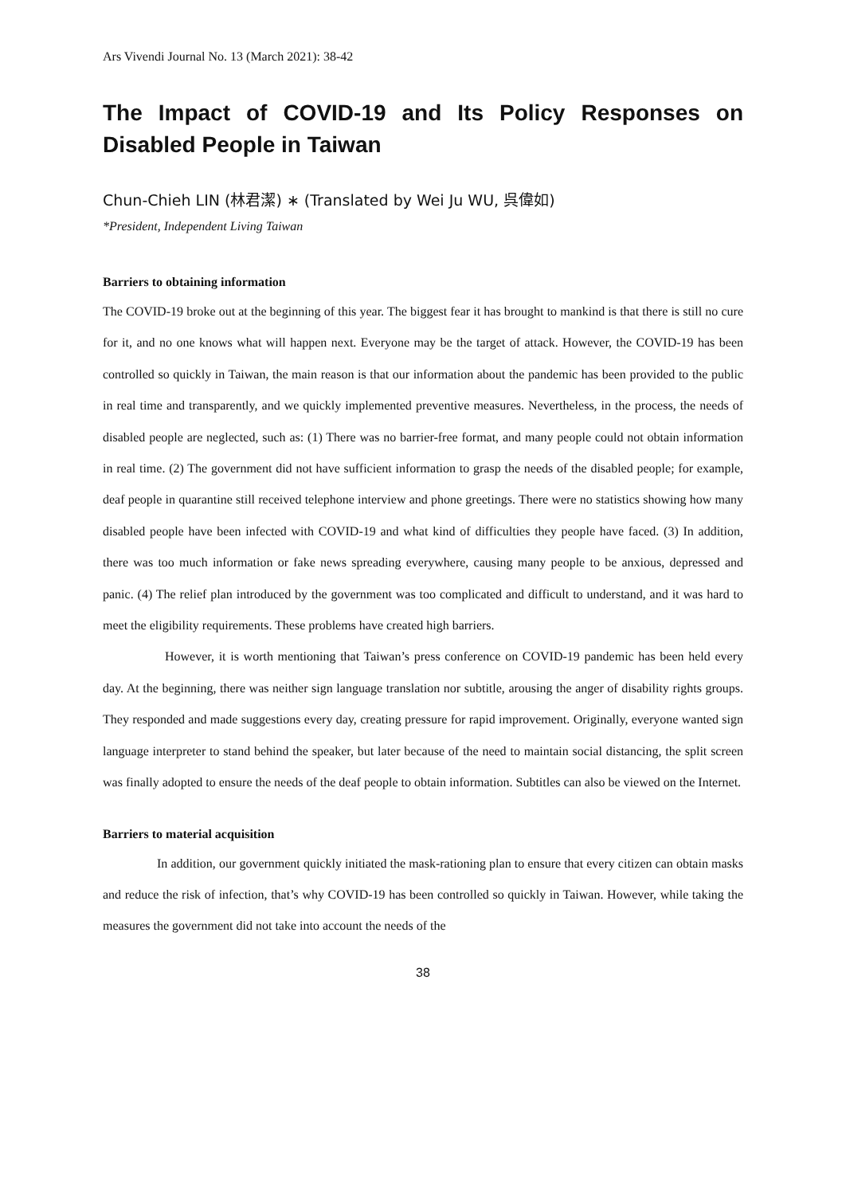Ars Vivendi Journal No. 13 (March 2021): 38-42
The Impact of COVID-19 and Its Policy Responses on Disabled People in Taiwan
Chun-Chieh LIN (林君潔) ∗ (Translated by Wei Ju WU, 呉偉如)
*President, Independent Living Taiwan
Barriers to obtaining information
The COVID-19 broke out at the beginning of this year. The biggest fear it has brought to mankind is that there is still no cure for it, and no one knows what will happen next. Everyone may be the target of attack. However, the COVID-19 has been controlled so quickly in Taiwan, the main reason is that our information about the pandemic has been provided to the public in real time and transparently, and we quickly implemented preventive measures. Nevertheless, in the process, the needs of disabled people are neglected, such as: (1) There was no barrier-free format, and many people could not obtain information in real time. (2) The government did not have sufficient information to grasp the needs of the disabled people; for example, deaf people in quarantine still received telephone interview and phone greetings. There were no statistics showing how many disabled people have been infected with COVID-19 and what kind of difficulties they people have faced. (3) In addition, there was too much information or fake news spreading everywhere, causing many people to be anxious, depressed and panic. (4) The relief plan introduced by the government was too complicated and difficult to understand, and it was hard to meet the eligibility requirements. These problems have created high barriers.
However, it is worth mentioning that Taiwan’s press conference on COVID-19 pandemic has been held every day. At the beginning, there was neither sign language translation nor subtitle, arousing the anger of disability rights groups. They responded and made suggestions every day, creating pressure for rapid improvement. Originally, everyone wanted sign language interpreter to stand behind the speaker, but later because of the need to maintain social distancing, the split screen was finally adopted to ensure the needs of the deaf people to obtain information. Subtitles can also be viewed on the Internet.
Barriers to material acquisition
In addition, our government quickly initiated the mask-rationing plan to ensure that every citizen can obtain masks and reduce the risk of infection, that’s why COVID-19 has been controlled so quickly in Taiwan. However, while taking the measures the government did not take into account the needs of the
38